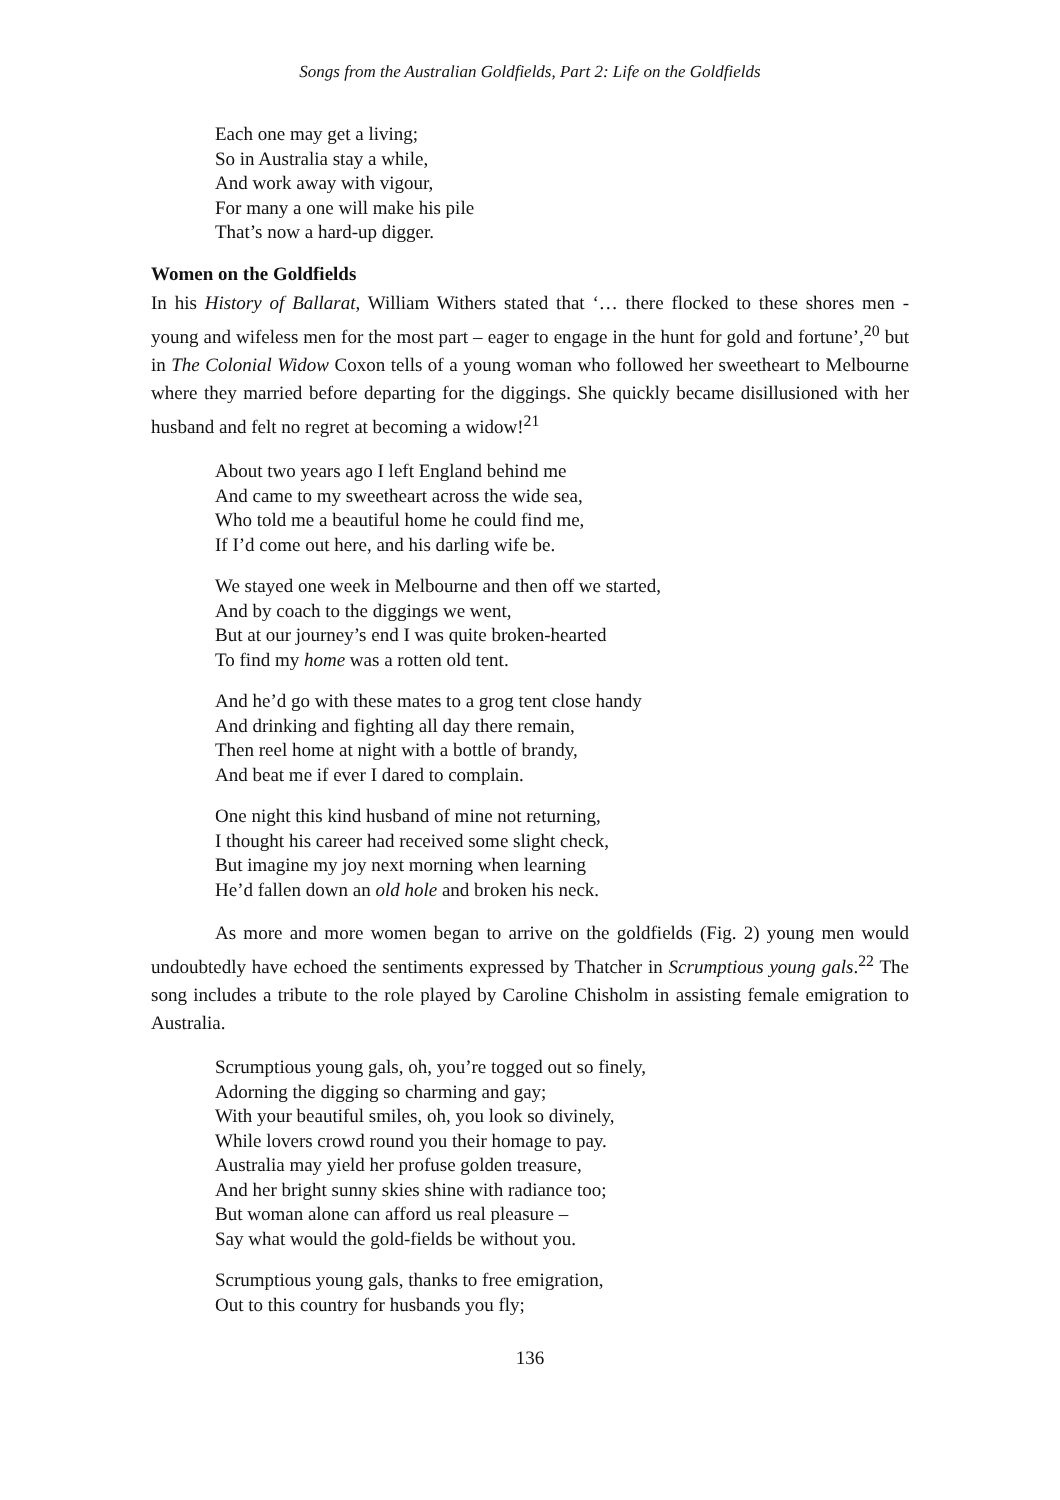Songs from the Australian Goldfields, Part 2: Life on the Goldfields
Each one may get a living;
So in Australia stay a while,
And work away with vigour,
For many a one will make his pile
That’s now a hard-up digger.
Women on the Goldfields
In his History of Ballarat, William Withers stated that ‘… there flocked to these shores men - young and wifeless men for the most part – eager to engage in the hunt for gold and fortune’,<sup>20</sup> but in The Colonial Widow Coxon tells of a young woman who followed her sweetheart to Melbourne where they married before departing for the diggings. She quickly became disillusioned with her husband and felt no regret at becoming a widow!<sup>21</sup>
About two years ago I left England behind me
And came to my sweetheart across the wide sea,
Who told me a beautiful home he could find me,
If I’d come out here, and his darling wife be.
We stayed one week in Melbourne and then off we started,
And by coach to the diggings we went,
But at our journey’s end I was quite broken-hearted
To find my home was a rotten old tent.
And he’d go with these mates to a grog tent close handy
And drinking and fighting all day there remain,
Then reel home at night with a bottle of brandy,
And beat me if ever I dared to complain.
One night this kind husband of mine not returning,
I thought his career had received some slight check,
But imagine my joy next morning when learning
He’d fallen down an old hole and broken his neck.
As more and more women began to arrive on the goldfields (Fig. 2) young men would undoubtedly have echoed the sentiments expressed by Thatcher in Scrumptious young gals.<sup>22</sup> The song includes a tribute to the role played by Caroline Chisholm in assisting female emigration to Australia.
Scrumptious young gals, oh, you’re togged out so finely,
Adorning the digging so charming and gay;
With your beautiful smiles, oh, you look so divinely,
While lovers crowd round you their homage to pay.
Australia may yield her profuse golden treasure,
And her bright sunny skies shine with radiance too;
But woman alone can afford us real pleasure –
Say what would the gold-fields be without you.
Scrumptious young gals, thanks to free emigration,
Out to this country for husbands you fly;
136